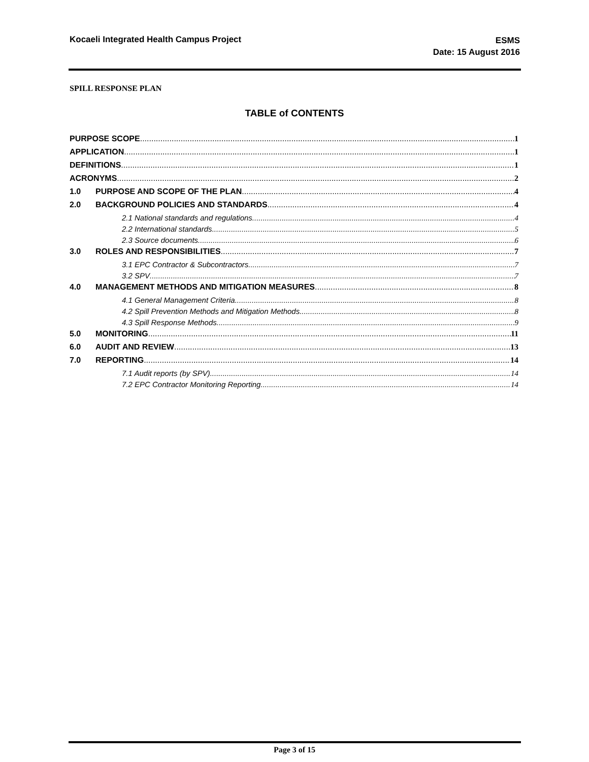Kocaeli Integrated Health Campus Project
ESMS
Date: 15 August 2016
SPILL RESPONSE PLAN
TABLE of CONTENTS
PURPOSE SCOPE 1
APPLICATION 1
DEFINITIONS 1
ACRONYMS 2
1.0 PURPOSE AND SCOPE OF THE PLAN 4
2.0 BACKGROUND POLICIES AND STANDARDS 4
2.1 National standards and regulations 4
2.2 International standards 5
2.3 Source documents 6
3.0 ROLES AND RESPONSIBILITIES 7
3.1 EPC Contractor & Subcontractors 7
3.2 SPV 7
4.0 MANAGEMENT METHODS AND MITIGATION MEASURES 8
4.1 General Management Criteria 8
4.2 Spill Prevention Methods and Mitigation Methods 8
4.3 Spill Response Methods 9
5.0 MONITORING 11
6.0 AUDIT AND REVIEW 13
7.0 REPORTING 14
7.1 Audit reports (by SPV) 14
7.2 EPC Contractor Monitoring Reporting 14
Page 3 of 15